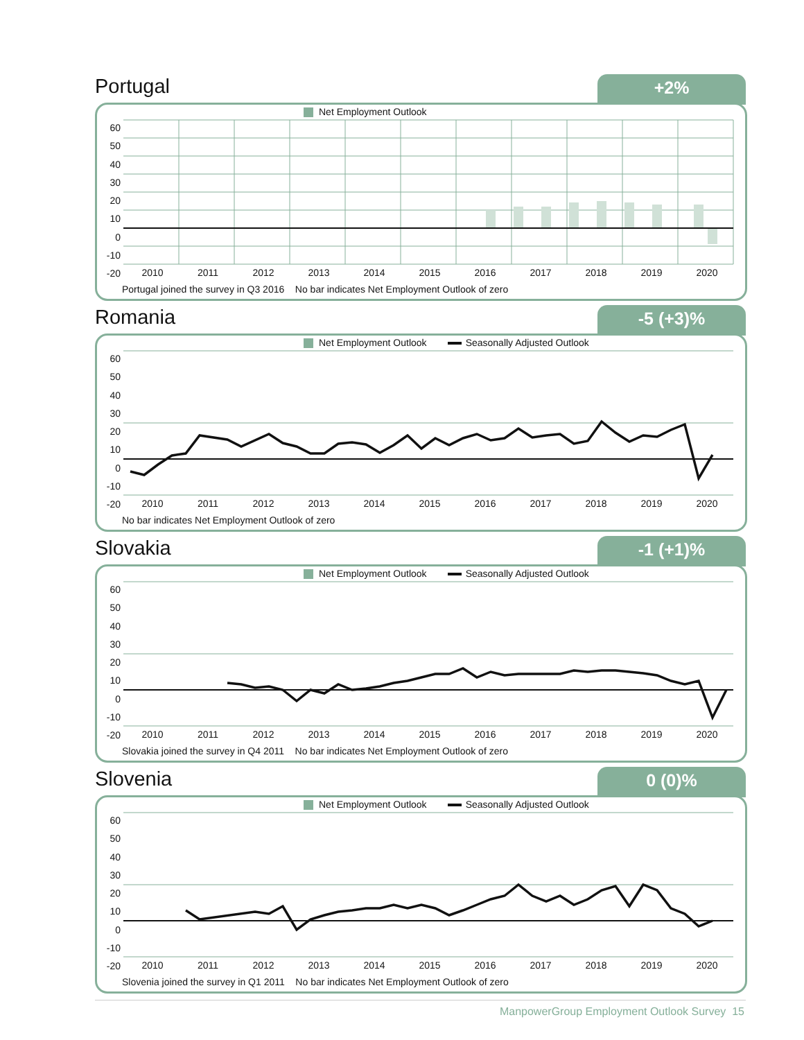Portugal +2%
Net Employment Outlook
60
50
40
30
20
10
0
-10
-20
2010 2011 2012 2013 2014 2015 2016 2017 2018 2019 2020
Portugal joined the survey in Q3 2016 No bar indicates Net Employment Outlook of zero
Romania -5 (+3)%
Net Employment Outlook Seasonally Adjusted Outlook
60
50
40
30
20
10
0
-10
-20
2010 2011 2012 2013 2014 2015 2016 2017 2018 2019 2020
No bar indicates Net Employment Outlook of zero
Slovakia -1 (+1)%
Net Employment Outlook Seasonally Adjusted Outlook
60
50
40
30
20
10
0
-10
-20
2010 2011 2012 2013 2014 2015 2016 2017 2018 2019 2020
Slovakia joined the survey in Q4 2011 No bar indicates Net Employment Outlook of zero
Slovenia 0 (0)%
Net Employment Outlook Seasonally Adjusted Outlook
60
50
40
30
20
10
0
-10
-20
2010 2011 2012 2013 2014 2015 2016 2017 2018 2019 2020
Slovenia joined the survey in Q1 2011 No bar indicates Net Employment Outlook of zero
ManpowerGroup Employment Outlook Survey 15